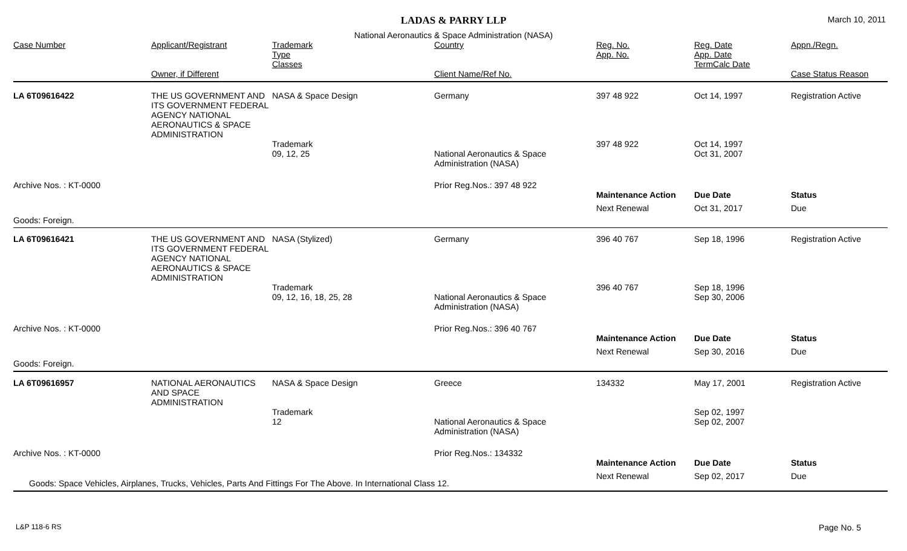LADAS & PARRY LLP
March 10, 2011
National Aeronautics & Space Administration (NASA)
| Case Number | Applicant/Registrant Owner, if Different | Trademark Type Classes | Country Client Name/Ref No. | Reg. No. App. No. | Reg. Date App. Date TermCalc Date | Appn./Regn. Case Status Reason |
| --- | --- | --- | --- | --- | --- | --- |
| LA 6T09616422 | THE US GOVERNMENT AND ITS GOVERNMENT FEDERAL AGENCY NATIONAL AERONAUTICS & SPACE ADMINISTRATION | NASA & Space Design | Germany | 397 48 922 | Oct 14, 1997 | Registration Active |
| | | Trademark 09, 12, 25 | National Aeronautics & Space Administration (NASA) | 397 48 922 | Oct 14, 1997 Oct 31, 2007 | |
| Archive Nos. : KT-0000 | | | Prior Reg.Nos.: 397 48 922 | | | |
| | | | | Maintenance Action | Due Date | Status |
| | | | | Next Renewal | Oct 31, 2017 | Due |
| Goods: Foreign. | | | | | | |
| LA 6T09616421 | THE US GOVERNMENT AND ITS GOVERNMENT FEDERAL AGENCY NATIONAL AERONAUTICS & SPACE ADMINISTRATION | NASA (Stylized) | Germany | 396 40 767 | Sep 18, 1996 | Registration Active |
| | | Trademark 09, 12, 16, 18, 25, 28 | National Aeronautics & Space Administration (NASA) | 396 40 767 | Sep 18, 1996 Sep 30, 2006 | |
| Archive Nos. : KT-0000 | | | Prior Reg.Nos.: 396 40 767 | | | |
| | | | | Maintenance Action | Due Date | Status |
| | | | | Next Renewal | Sep 30, 2016 | Due |
| Goods: Foreign. | | | | | | |
| LA 6T09616957 | NATIONAL AERONAUTICS AND SPACE ADMINISTRATION | NASA & Space Design | Greece | 134332 | May 17, 2001 | Registration Active |
| | | Trademark 12 | National Aeronautics & Space Administration (NASA) | | Sep 02, 1997 Sep 02, 2007 | |
| Archive Nos. : KT-0000 | | | Prior Reg.Nos.: 134332 | | | |
| | | | | Maintenance Action | Due Date | Status |
| Goods: Space Vehicles, Airplanes, Trucks, Vehicles, Parts And Fittings For The Above. In International Class 12. | | | | Next Renewal | Sep 02, 2017 | Due |
L&P 118-6 RS Page No. 5